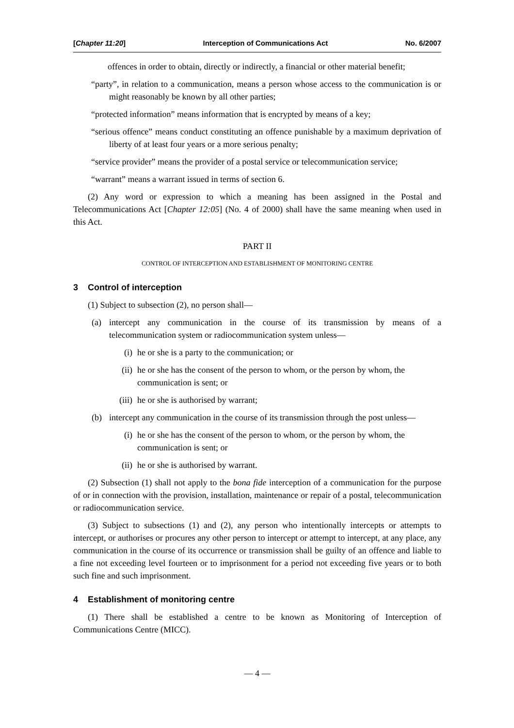[Chapter 11:20] Interception of Communications Act No. 6/2007
offences in order to obtain, directly or indirectly, a financial or other material benefit;
“party”, in relation to a communication, means a person whose access to the communication is or might reasonably be known by all other parties;
“protected information” means information that is encrypted by means of a key;
“serious offence” means conduct constituting an offence punishable by a maximum deprivation of liberty of at least four years or a more serious penalty;
“service provider” means the provider of a postal service or telecommunication service;
“warrant” means a warrant issued in terms of section 6.
(2) Any word or expression to which a meaning has been assigned in the Postal and Telecommunications Act [Chapter 12:05] (No. 4 of 2000) shall have the same meaning when used in this Act.
PART II
CONTROL OF INTERCEPTION AND ESTABLISHMENT OF MONITORING CENTRE
3 Control of interception
(1) Subject to subsection (2), no person shall—
(a) intercept any communication in the course of its transmission by means of a telecommunication system or radiocommunication system unless—
(i) he or she is a party to the communication; or
(ii) he or she has the consent of the person to whom, or the person by whom, the communication is sent; or
(iii) he or she is authorised by warrant;
(b) intercept any communication in the course of its transmission through the post unless—
(i) he or she has the consent of the person to whom, or the person by whom, the communication is sent; or
(ii) he or she is authorised by warrant.
(2) Subsection (1) shall not apply to the bona fide interception of a communication for the purpose of or in connection with the provision, installation, maintenance or repair of a postal, telecommunication or radiocommunication service.
(3) Subject to subsections (1) and (2), any person who intentionally intercepts or attempts to intercept, or authorises or procures any other person to intercept or attempt to intercept, at any place, any communication in the course of its occurrence or transmission shall be guilty of an offence and liable to a fine not exceeding level fourteen or to imprisonment for a period not exceeding five years or to both such fine and such imprisonment.
4 Establishment of monitoring centre
(1) There shall be established a centre to be known as Monitoring of Interception of Communications Centre (MICC).
— 4 —